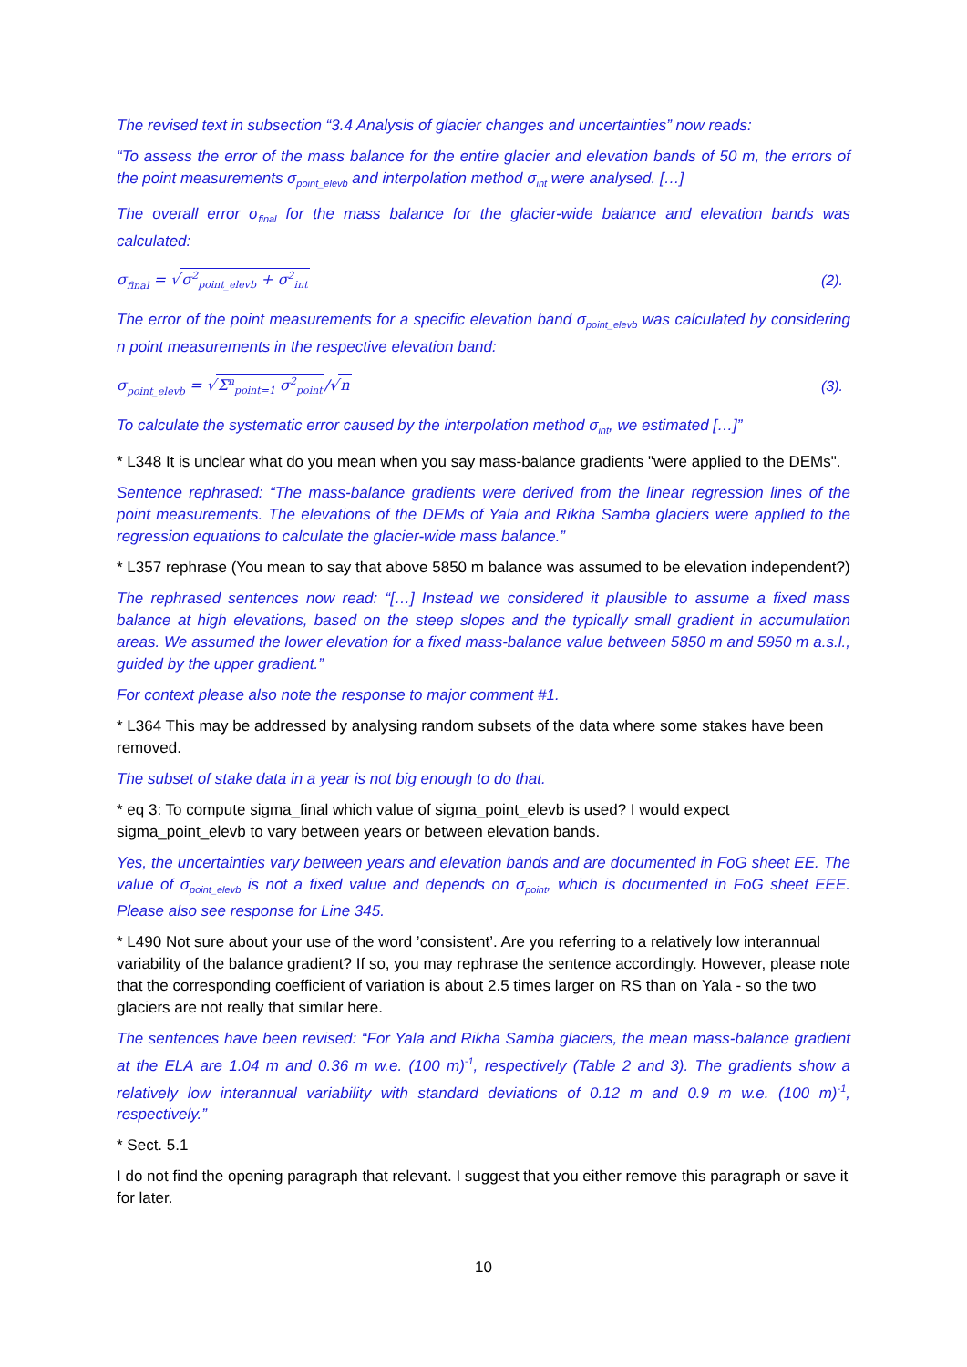The revised text in subsection “3.4 Analysis of glacier changes and uncertainties” now reads:
“To assess the error of the mass balance for the entire glacier and elevation bands of 50 m, the errors of the point measurements σ<sub>point_elevb</sub> and interpolation method σ<sub>int</sub> were analysed. […]
The overall error σ<sub>final</sub> for the mass balance for the glacier-wide balance and elevation bands was calculated:
σ<sub>final</sub> = √σ<sup>2</sup><sub>point_elevb</sub> + σ<sup>2</sup><sub>int</sub> (2).
The error of the point measurements for a specific elevation band σ<sub>point_elevb</sub> was calculated by considering n point measurements in the respective elevation band:
σ<sub>point_elevb</sub> = √Σ<sup>n</sup><sub>point=1</sub> σ<sup>2</sup><sub>point</sub>/√n (3).
To calculate the systematic error caused by the interpolation method σ<sub>int</sub>, we estimated […]”
* L348 It is unclear what do you mean when you say mass-balance gradients "were applied to the DEMs".
Sentence rephrased: “The mass-balance gradients were derived from the linear regression lines of the point measurements. The elevations of the DEMs of Yala and Rikha Samba glaciers were applied to the regression equations to calculate the glacier-wide mass balance.”
* L357 rephrase (You mean to say that above 5850 m balance was assumed to be elevation independent?)
The rephrased sentences now read: “[…] Instead we considered it plausible to assume a fixed mass balance at high elevations, based on the steep slopes and the typically small gradient in accumulation areas. We assumed the lower elevation for a fixed mass-balance value between 5850 m and 5950 m a.s.l., guided by the upper gradient.”
For context please also note the response to major comment #1.
* L364 This may be addressed by analysing random subsets of the data where some stakes have been removed.
The subset of stake data in a year is not big enough to do that.
* eq 3: To compute sigma_final which value of sigma_point_elevb is used? I would expect sigma_point_elevb to vary between years or between elevation bands.
Yes, the uncertainties vary between years and elevation bands and are documented in FoG sheet EE. The value of σ<sub>point_elevb</sub> is not a fixed value and depends on σ<sub>point</sub>, which is documented in FoG sheet EEE. Please also see response for Line 345.
* L490 Not sure about your use of the word ’consistent’. Are you referring to a relatively low interannual variability of the balance gradient? If so, you may rephrase the sentence accordingly. However, please note that the corresponding coefficient of variation is about 2.5 times larger on RS than on Yala - so the two glaciers are not really that similar here.
The sentences have been revised: “For Yala and Rikha Samba glaciers, the mean mass-balance gradient at the ELA are 1.04 m and 0.36 m w.e. (100 m)<sup>-1</sup>, respectively (Table 2 and 3). The gradients show a relatively low interannual variability with standard deviations of 0.12 m and 0.9 m w.e. (100 m)<sup>-1</sup>, respectively.”
* Sect. 5.1
I do not find the opening paragraph that relevant. I suggest that you either remove this paragraph or save it for later.
10